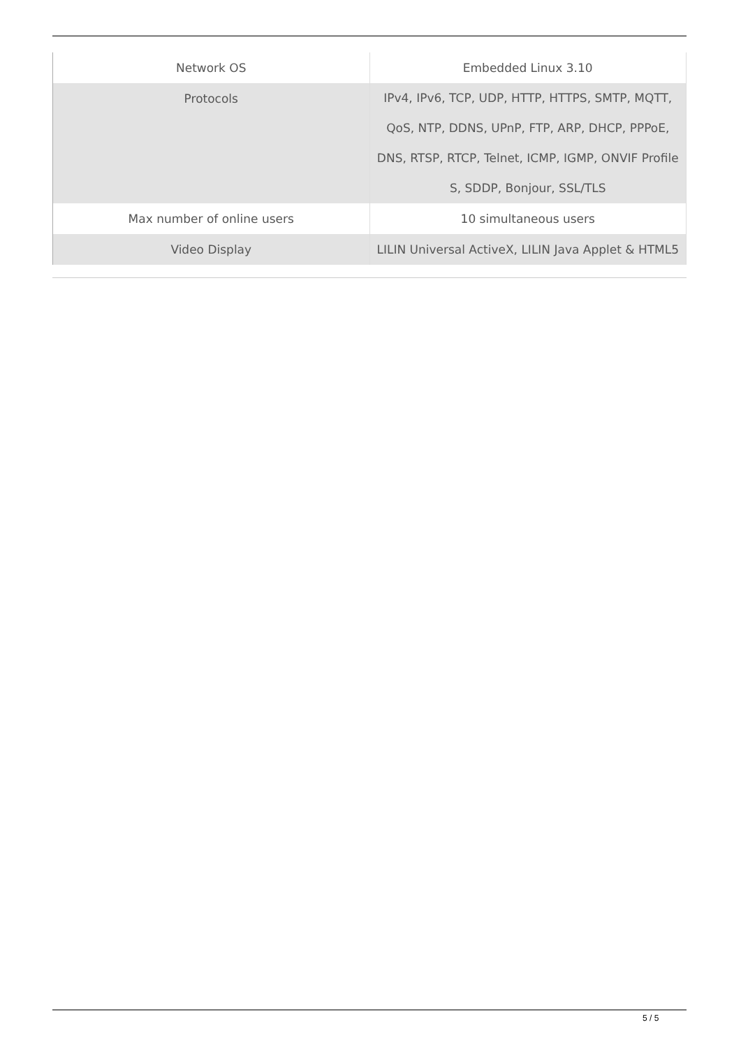| Network OS | Embedded Linux 3.10 |
| Protocols | IPv4, IPv6, TCP, UDP, HTTP, HTTPS, SMTP, MQTT, QoS, NTP, DDNS, UPnP, FTP, ARP, DHCP, PPPoE, DNS, RTSP, RTCP, Telnet, ICMP, IGMP, ONVIF Profile S, SDDP, Bonjour, SSL/TLS |
| Max number of online users | 10 simultaneous users |
| Video Display | LILIN Universal ActiveX, LILIN Java Applet & HTML5 |
5 / 5